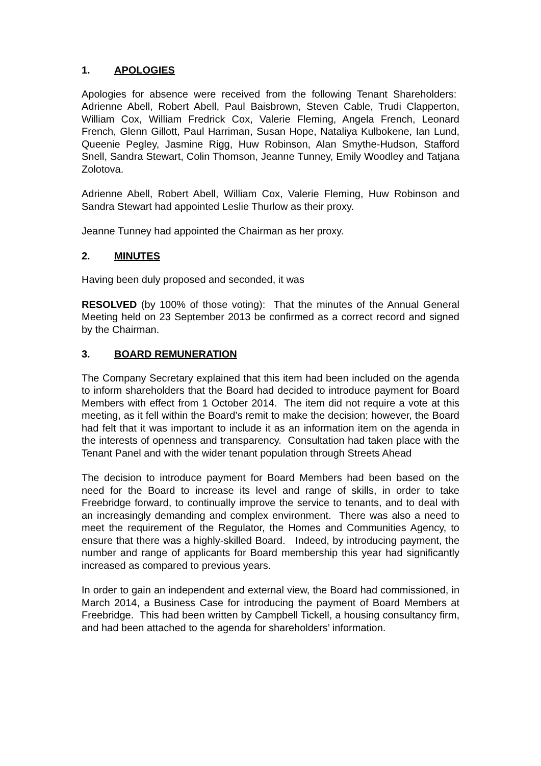1. APOLOGIES
Apologies for absence were received from the following Tenant Shareholders: Adrienne Abell, Robert Abell, Paul Baisbrown, Steven Cable, Trudi Clapperton, William Cox, William Fredrick Cox, Valerie Fleming, Angela French, Leonard French, Glenn Gillott, Paul Harriman, Susan Hope, Nataliya Kulbokene, Ian Lund, Queenie Pegley, Jasmine Rigg, Huw Robinson, Alan Smythe-Hudson, Stafford Snell, Sandra Stewart, Colin Thomson, Jeanne Tunney, Emily Woodley and Tatjana Zolotova.
Adrienne Abell, Robert Abell, William Cox, Valerie Fleming, Huw Robinson and Sandra Stewart had appointed Leslie Thurlow as their proxy.
Jeanne Tunney had appointed the Chairman as her proxy.
2. MINUTES
Having been duly proposed and seconded, it was
RESOLVED (by 100% of those voting): That the minutes of the Annual General Meeting held on 23 September 2013 be confirmed as a correct record and signed by the Chairman.
3. BOARD REMUNERATION
The Company Secretary explained that this item had been included on the agenda to inform shareholders that the Board had decided to introduce payment for Board Members with effect from 1 October 2014. The item did not require a vote at this meeting, as it fell within the Board’s remit to make the decision; however, the Board had felt that it was important to include it as an information item on the agenda in the interests of openness and transparency. Consultation had taken place with the Tenant Panel and with the wider tenant population through Streets Ahead
The decision to introduce payment for Board Members had been based on the need for the Board to increase its level and range of skills, in order to take Freebridge forward, to continually improve the service to tenants, and to deal with an increasingly demanding and complex environment. There was also a need to meet the requirement of the Regulator, the Homes and Communities Agency, to ensure that there was a highly-skilled Board. Indeed, by introducing payment, the number and range of applicants for Board membership this year had significantly increased as compared to previous years.
In order to gain an independent and external view, the Board had commissioned, in March 2014, a Business Case for introducing the payment of Board Members at Freebridge. This had been written by Campbell Tickell, a housing consultancy firm, and had been attached to the agenda for shareholders’ information.